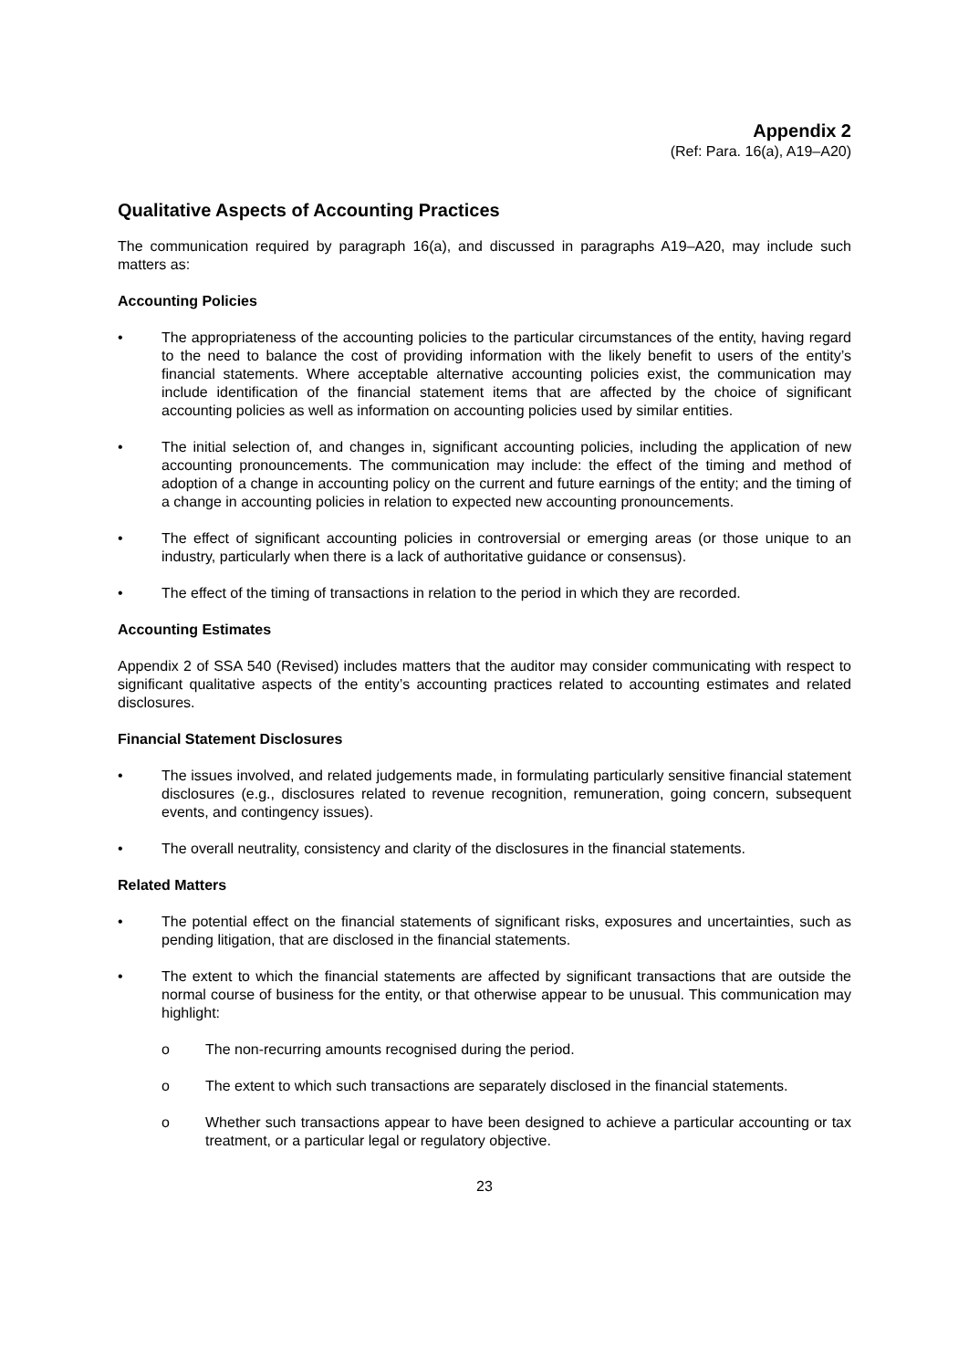Appendix 2
(Ref: Para. 16(a), A19–A20)
Qualitative Aspects of Accounting Practices
The communication required by paragraph 16(a), and discussed in paragraphs A19–A20, may include such matters as:
Accounting Policies
• The appropriateness of the accounting policies to the particular circumstances of the entity, having regard to the need to balance the cost of providing information with the likely benefit to users of the entity’s financial statements. Where acceptable alternative accounting policies exist, the communication may include identification of the financial statement items that are affected by the choice of significant accounting policies as well as information on accounting policies used by similar entities.
• The initial selection of, and changes in, significant accounting policies, including the application of new accounting pronouncements. The communication may include: the effect of the timing and method of adoption of a change in accounting policy on the current and future earnings of the entity; and the timing of a change in accounting policies in relation to expected new accounting pronouncements.
• The effect of significant accounting policies in controversial or emerging areas (or those unique to an industry, particularly when there is a lack of authoritative guidance or consensus).
• The effect of the timing of transactions in relation to the period in which they are recorded.
Accounting Estimates
Appendix 2 of SSA 540 (Revised) includes matters that the auditor may consider communicating with respect to significant qualitative aspects of the entity’s accounting practices related to accounting estimates and related disclosures.
Financial Statement Disclosures
• The issues involved, and related judgements made, in formulating particularly sensitive financial statement disclosures (e.g., disclosures related to revenue recognition, remuneration, going concern, subsequent events, and contingency issues).
• The overall neutrality, consistency and clarity of the disclosures in the financial statements.
Related Matters
• The potential effect on the financial statements of significant risks, exposures and uncertainties, such as pending litigation, that are disclosed in the financial statements.
• The extent to which the financial statements are affected by significant transactions that are outside the normal course of business for the entity, or that otherwise appear to be unusual. This communication may highlight:
o The non-recurring amounts recognised during the period.
o The extent to which such transactions are separately disclosed in the financial statements.
o Whether such transactions appear to have been designed to achieve a particular accounting or tax treatment, or a particular legal or regulatory objective.
23